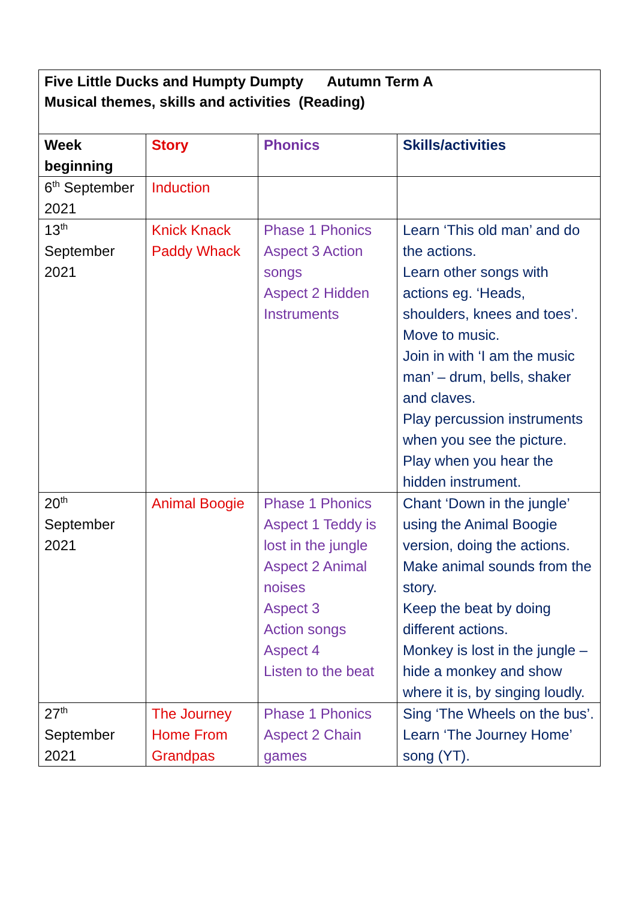| Five Little Ducks and Humpty Dumpty Autumn Term A Musical themes, skills and activities (Reading) | | | |
| Week beginning | Story | Phonics | Skills/activities |
| 6<sup>th</sup> September 2021 | Induction | | |
| 13<sup>th</sup> September 2021 | Knick Knack Paddy Whack | Phase 1 Phonics Aspect 3 Action songs Aspect 2 Hidden Instruments | Learn ‘This old man’ and do the actions. Learn other songs with actions eg. ‘Heads, shoulders, knees and toes’. Move to music. Join in with ‘I am the music man’ – drum, bells, shaker and claves. Play percussion instruments when you see the picture. Play when you hear the hidden instrument. |
| 20<sup>th</sup> September 2021 | Animal Boogie | Phase 1 Phonics Aspect 1 Teddy is lost in the jungle Aspect 2 Animal noises Aspect 3 Action songs Aspect 4 Listen to the beat | Chant ‘Down in the jungle’ using the Animal Boogie version, doing the actions. Make animal sounds from the story. Keep the beat by doing different actions. Monkey is lost in the jungle – hide a monkey and show where it is, by singing loudly. |
| 27<sup>th</sup> September 2021 | The Journey Home From Grandpas | Phase 1 Phonics Aspect 2 Chain games | Sing ‘The Wheels on the bus’. Learn ‘The Journey Home’ song (YT). |